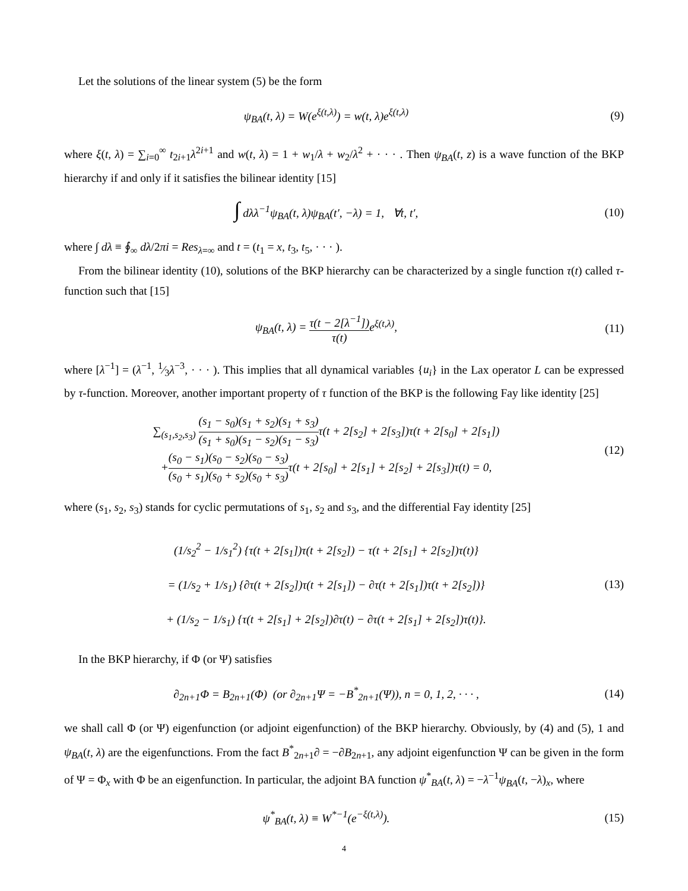Let the solutions of the linear system (5) be the form
ψ<sub>BA</sub>(t, λ) = W(e<sup>ξ(t,λ)</sup>) = w(t, λ)e<sup>ξ(t,λ)</sup>
(9)
where ξ(t, λ) = ∑<sub>i=0</sub><sup>∞</sup> t<sub>2i+1</sub>λ<sup>2i+1</sup> and w(t, λ) = 1 + w<sub>1</sub>/λ + w<sub>2</sub>/λ<sup>2</sup> + · · · . Then ψ<sub>BA</sub>(t, z) is a wave function of the BKP hierarchy if and only if it satisfies the bilinear identity [15]
∫ dλλ<sup>−1</sup>ψ<sub>BA</sub>(t, λ)ψ<sub>BA</sub>(t′, −λ) = 1, ∀t, t′,
(10)
where ∫ dλ ≡ ∮<sub>∞</sub> dλ/2πi = Res<sub>λ=∞</sub> and t = (t<sub>1</sub> = x, t<sub>3</sub>, t<sub>5</sub>, · · · ).
From the bilinear identity (10), solutions of the BKP hierarchy can be characterized by a single function τ(t) called τ-function such that [15]
ψ<sub>BA</sub>(t, λ) = τ(t − 2[λ<sup>−1</sup>]) τ(t) e<sup>ξ(t,λ)</sup>,
(11)
where [λ<sup>−1</sup>] = (λ<sup>−1</sup>, 1⁄3λ<sup>−3</sup>, · · · ). This implies that all dynamical variables {u<sub>i</sub>} in the Lax operator L can be expressed by τ-function. Moreover, another important property of τ function of the BKP is the following Fay like identity [25]
∑<sub>(s<sub>1</sub>,s<sub>2</sub>,s<sub>3</sub>)</sub> (s<sub>1</sub> − s<sub>0</sub>)(s<sub>1</sub> + s<sub>2</sub>)(s<sub>1</sub> + s<sub>3</sub>) (s<sub>1</sub> + s<sub>0</sub>)(s<sub>1</sub> − s<sub>2</sub>)(s<sub>1</sub> − s<sub>3</sub>) τ(t + 2[s<sub>2</sub>] + 2[s<sub>3</sub>])τ(t + 2[s<sub>0</sub>] + 2[s<sub>1</sub>])
+(s<sub>0</sub> − s<sub>1</sub>)(s<sub>0</sub> − s<sub>2</sub>)(s<sub>0</sub> − s<sub>3</sub>) (s<sub>0</sub> + s<sub>1</sub>)(s<sub>0</sub> + s<sub>2</sub>)(s<sub>0</sub> + s<sub>3</sub>) τ(t + 2[s<sub>0</sub>] + 2[s<sub>1</sub>] + 2[s<sub>2</sub>] + 2[s<sub>3</sub>])τ(t) = 0,
(12)
where (s<sub>1</sub>, s<sub>2</sub>, s<sub>3</sub>) stands for cyclic permutations of s<sub>1</sub>, s<sub>2</sub> and s<sub>3</sub>, and the differential Fay identity [25]
(1/s<sub>2</sub><sup>2</sup> − 1/s<sub>1</sub><sup>2</sup>) {τ(t + 2[s<sub>1</sub>])τ(t + 2[s<sub>2</sub>]) − τ(t + 2[s<sub>1</sub>] + 2[s<sub>2</sub>])τ(t)}
= (1/s<sub>2</sub> + 1/s<sub>1</sub>) {∂τ(t + 2[s<sub>2</sub>])τ(t + 2[s<sub>1</sub>]) − ∂τ(t + 2[s<sub>1</sub>])τ(t + 2[s<sub>2</sub>])}
+ (1/s<sub>2</sub> − 1/s<sub>1</sub>) {τ(t + 2[s<sub>1</sub>] + 2[s<sub>2</sub>])∂τ(t) − ∂τ(t + 2[s<sub>1</sub>] + 2[s<sub>2</sub>])τ(t)}.
(13)
In the BKP hierarchy, if Φ (or Ψ) satisfies
∂<sub>2n+1</sub>Φ = B<sub>2n+1</sub>(Φ) (or ∂<sub>2n+1</sub>Ψ = −B<sup>*</sup><sub>2n+1</sub>(Ψ)), n = 0, 1, 2, · · · ,
(14)
we shall call Φ (or Ψ) eigenfunction (or adjoint eigenfunction) of the BKP hierarchy. Obviously, by (4) and (5), 1 and ψ<sub>BA</sub>(t, λ) are the eigenfunctions. From the fact B<sup>*</sup><sub>2n+1</sub>∂ = −∂B<sub>2n+1</sub>, any adjoint eigenfunction Ψ can be given in the form of Ψ = Φ<sub>x</sub> with Φ be an eigenfunction. In particular, the adjoint BA function ψ<sup>*</sup><sub>BA</sub>(t, λ) = −λ<sup>−1</sup>ψ<sub>BA</sub>(t, −λ)<sub>x</sub>, where
ψ<sup>*</sup><sub>BA</sub>(t, λ) ≡ W<sup>*−1</sup>(e<sup>−ξ(t,λ)</sup>). (15)
4